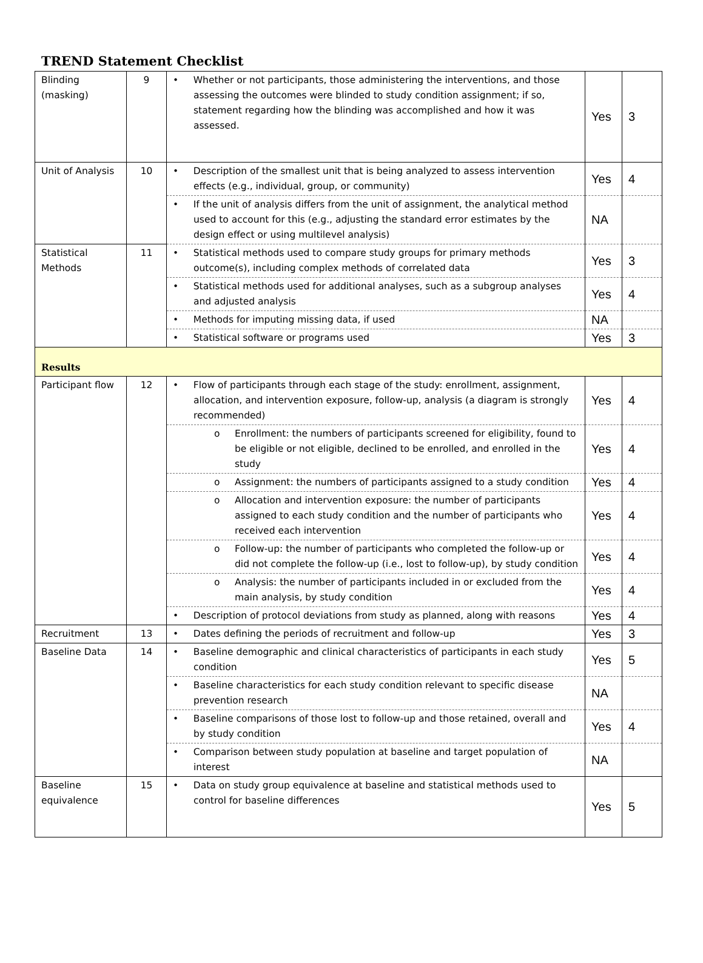TREND Statement Checklist
| Blinding (masking) | 9 | • Whether or not participants, those administering the interventions, and those assessing the outcomes were blinded to study condition assignment; if so, statement regarding how the blinding was accomplished and how it was assessed. | Yes | 3 |
| Unit of Analysis | 10 | • Description of the smallest unit that is being analyzed to assess intervention effects (e.g., individual, group, or community) | Yes | 4 |
| | | • If the unit of analysis differs from the unit of assignment, the analytical method used to account for this (e.g., adjusting the standard error estimates by the design effect or using multilevel analysis) | NA | |
| Statistical Methods | 11 | • Statistical methods used to compare study groups for primary methods outcome(s), including complex methods of correlated data | Yes | 3 |
| | | • Statistical methods used for additional analyses, such as a subgroup analyses and adjusted analysis | Yes | 4 |
| | | • Methods for imputing missing data, if used | NA | |
| | | • Statistical software or programs used | Yes | 3 |
| Results | | | | |
| Participant flow | 12 | • Flow of participants through each stage of the study: enrollment, assignment, allocation, and intervention exposure, follow-up, analysis (a diagram is strongly recommended) | Yes | 4 |
| | | o Enrollment: the numbers of participants screened for eligibility, found to be eligible or not eligible, declined to be enrolled, and enrolled in the study | Yes | 4 |
| | | o Assignment: the numbers of participants assigned to a study condition | Yes | 4 |
| | | o Allocation and intervention exposure: the number of participants assigned to each study condition and the number of participants who received each intervention | Yes | 4 |
| | | o Follow-up: the number of participants who completed the follow-up or did not complete the follow-up (i.e., lost to follow-up), by study condition | Yes | 4 |
| | | o Analysis: the number of participants included in or excluded from the main analysis, by study condition | Yes | 4 |
| | | • Description of protocol deviations from study as planned, along with reasons | Yes | 4 |
| Recruitment | 13 | • Dates defining the periods of recruitment and follow-up | Yes | 3 |
| Baseline Data | 14 | • Baseline demographic and clinical characteristics of participants in each study condition | Yes | 5 |
| | | • Baseline characteristics for each study condition relevant to specific disease prevention research | NA | |
| | | • Baseline comparisons of those lost to follow-up and those retained, overall and by study condition | Yes | 4 |
| | | • Comparison between study population at baseline and target population of interest | NA | |
| Baseline equivalence | 15 | • Data on study group equivalence at baseline and statistical methods used to control for baseline differences | Yes | 5 |